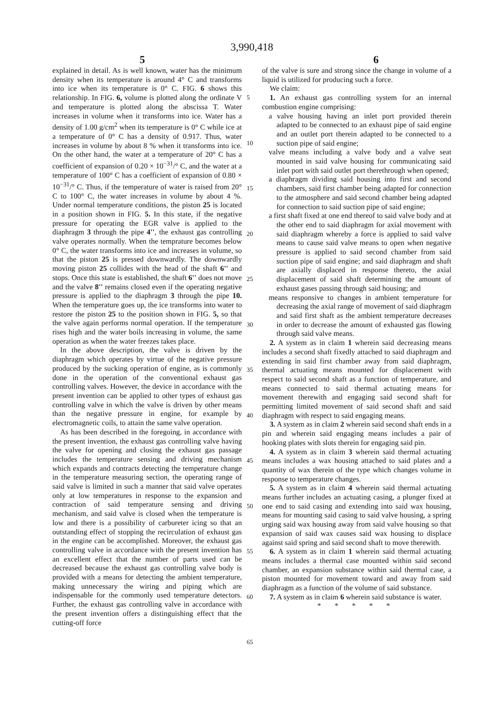3,990,418
5 6
explained in detail. As is well known, water has the minimum density when its temperature is around 4° C and transforms into ice when its temperature is 0° C. FIG. 6 shows this relationship. In FIG. 6, volume is plotted along the ordinate V and temperature is plotted along the abscissa T. Water increases in volume when it transforms into ice. Water has a density of 1.00 g/cm<sup>2</sup> when its temperature is 0° C while ice at a temperature of 0° C has a density of 0.917. Thus, water increases in volume by about 8 % when it transforms into ice. On the other hand, the water at a temperature of 20° C has a coefficient of expansion of 0.20 × 10<sup>−31</sup>/° C, and the water at a temperature of 100° C has a coefficient of expansion of 0.80 × 10<sup>−31</sup>/° C. Thus, if the temperature of water is raised from 20° C to 100° C, the water increases in volume by about 4 %. Under normal temperature conditions, the piston 25 is located in a position shown in FIG. 5. In this state, if the negative pressure for operating the EGR valve is applied to the diaphragm 3 through the pipe 4'', the exhaust gas controlling valve operates normally. When the temprature becomes below 0° C, the water transforms into ice and increases in volume, so that the piston 25 is pressed downwardly. The downwardly moving piston 25 collides with the head of the shaft 6'' and stops. Once this state is established, the shaft 6'' does not move and the valve 8'' remains closed even if the operating negative pressure is applied to the diaphragm 3 through the pipe 10. When the temperature goes up, the ice transforms into water to restore the piston 25 to the position shown in FIG. 5, so that the valve again performs normal operation. If the temperature rises high and the water boils increasing in volume, the same operation as when the water freezes takes place.
In the above description, the valve is driven by the diaphragm which operates by virtue of the negative pressure produced by the sucking operation of engine, as is commonly done in the operation of the conventional exhaust gas controlling valves. However, the device in accordance with the present invention can be applied to other types of exhaust gas controlling valve in which the valve is driven by other means than the negative pressure in engine, for example by electromagnetic coils, to attain the same valve operation.
As has been described in the foregoing, in accordance with the present invention, the exhaust gas controlling valve having the valve for opening and closing the exhaust gas passage includes the temperature sensing and driving mechanism which expands and contracts detecting the temperature change in the temperature measuring section, the operating range of said valve is limited in such a manner that said valve operates only at low temperatures in response to the expansion and contraction of said temperature sensing and driving mechanism, and said valve is closed when the temperature is low and there is a possibility of carbureter icing so that an outstanding effect of stopping the recirculation of exhaust gas in the engine can be accomplished. Moreover, the exhaust gas controlling valve in accordance with the present invention has an excellent effect that the number of parts used can be decreased because the exhaust gas controlling valve body is provided with a means for detecting the ambient temperature, making unnecessary the wiring and piping which are indispensable for the commonly used temperature detectors. Further, the exhaust gas controlling valve in accordance with the present invention offers a distinguishing effect that the cutting-off force
5
10
15
20
25
30
35
40
45
50
55
60
65
of the valve is sure and strong since the change in volume of a liquid is utilized for producing such a force.
We claim:
1. An exhaust gas controlling system for an internal combustion engine comprising:
a valve housing having an inlet port provided therein adapted to be connected to an exhaust pipe of said engine and an outlet port therein adapted to be connected to a suction pipe of said engine;
valve means including a valve body and a valve seat mounted in said valve housing for communicating said inlet port with said outlet port therethrough when opened;
a diaphragm dividing said housing into first and second chambers, said first chamber being adapted for connection to the atmosphere and said second chamber being adapted for connection to said suction pipe of said engine;
a first shaft fixed at one end thereof to said valve body and at the other end to said diaphragm for axial movement with said diaphragm whereby a force is applied to said valve means to cause said valve means to open when negative pressure is applied to said second chamber from said suction pipe of said engine; and said diaphragm and shaft are axially displaced in response thereto, the axial displacement of said shaft determining the amount of exhaust gases passing through said housing; and
means responsive to changes in ambient temperature for decreasing the axial range of movement of said diaphragm and said first shaft as the ambient temperature decreases in order to decrease the amount of exhausted gas flowing through said valve means.
2. A system as in claim 1 wherein said decreasing means includes a second shaft fixedly attached to said diaphragm and extending in said first chamber away from said diaphragm, thermal actuating means mounted for displacement with respect to said second shaft as a function of temperature, and means connected to said thermal actuating means for movement therewith and engaging said second shaft for permitting limited movement of said second shaft and said diaphragm with respect to said engaging means.
3. A system as in claim 2 wherein said second shaft ends in a pin and wherein said engaging means includes a pair of hooking plates with slots therein for engaging said pin.
4. A system as in claim 3 wherein said thermal actuating means includes a wax housing attached to said plates and a quantity of wax therein of the type which changes volume in response to temperature changes.
5. A system as in claim 4 wherein said thermal actuating means further includes an actuating casing, a plunger fixed at one end to said casing and extending into said wax housing, means for mounting said casing to said valve housing, a spring urging said wax housing away from said valve housing so that expansion of said wax causes said wax housing to displace against said spring and said second shaft to move therewith.
6. A system as in claim 1 wherein said thermal actuating means includes a thermal case mounted within said second chamber, an expansion substance within said thermal case, a piston mounted for movement toward and away from said diaphragm as a function of the volume of said substance.
7. A system as in claim 6 wherein said substance is water.
* * * * *